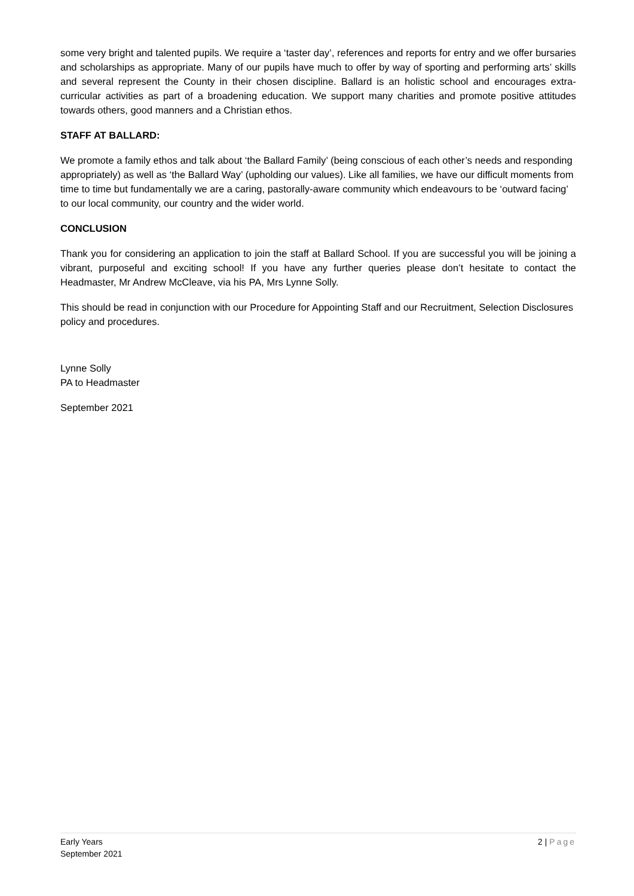some very bright and talented pupils. We require a ‘taster day’, references and reports for entry and we offer bursaries and scholarships as appropriate. Many of our pupils have much to offer by way of sporting and performing arts’ skills and several represent the County in their chosen discipline. Ballard is an holistic school and encourages extra-curricular activities as part of a broadening education. We support many charities and promote positive attitudes towards others, good manners and a Christian ethos.
STAFF AT BALLARD:
We promote a family ethos and talk about ‘the Ballard Family’ (being conscious of each other’s needs and responding appropriately) as well as ‘the Ballard Way’ (upholding our values). Like all families, we have our difficult moments from time to time but fundamentally we are a caring, pastorally-aware community which endeavours to be ‘outward facing’ to our local community, our country and the wider world.
CONCLUSION
Thank you for considering an application to join the staff at Ballard School. If you are successful you will be joining a vibrant, purposeful and exciting school! If you have any further queries please don’t hesitate to contact the Headmaster, Mr Andrew McCleave, via his PA, Mrs Lynne Solly.
This should be read in conjunction with our Procedure for Appointing Staff and our Recruitment, Selection Disclosures policy and procedures.
Lynne Solly
PA to Headmaster
September 2021
Early Years
September 2021
2 | Page